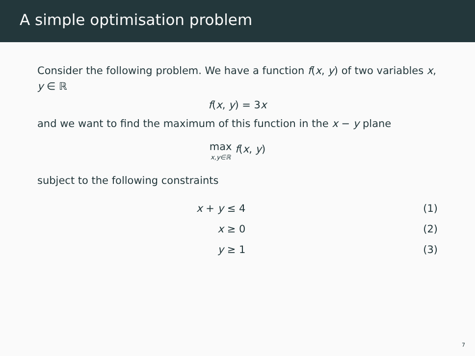A simple optimisation problem
Consider the following problem. We have a function f(x, y) of two variables x, y ∈ ℝ
f(x, y) = 3x
and we want to find the maximum of this function in the x − y plane
max x,y∈ℝ f(x, y)
subject to the following constraints
| x + y ≤ 4 | (1) |
| x ≥ 0 | (2) |
| y ≥ 1 | (3) |
7